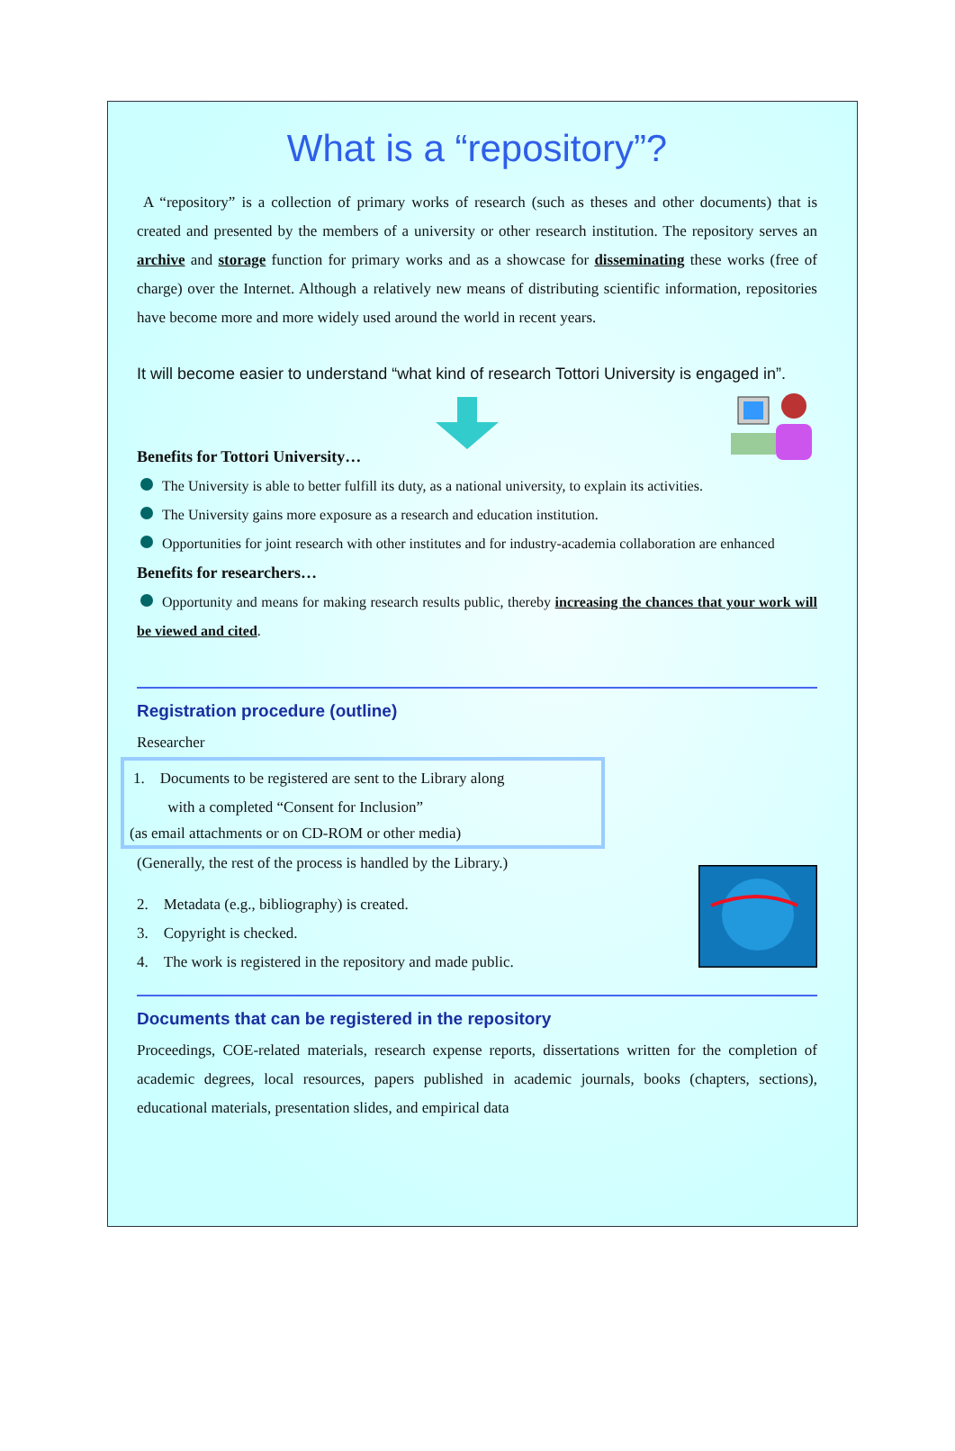What is a “repository”?
A “repository” is a collection of primary works of research (such as theses and other documents) that is created and presented by the members of a university or other research institution. The repository serves an archive and storage function for primary works and as a showcase for disseminating these works (free of charge) over the Internet. Although a relatively new means of distributing scientific information, repositories have become more and more widely used around the world in recent years.
It will become easier to understand “what kind of research Tottori University is engaged in”.
Benefits for Tottori University…
The University is able to better fulfill its duty, as a national university, to explain its activities.
The University gains more exposure as a research and education institution.
Opportunities for joint research with other institutes and for industry-academia collaboration are enhanced
Benefits for researchers…
Opportunity and means for making research results public, thereby increasing the chances that your work will be viewed and cited.
Registration procedure (outline)
Researcher
1. Documents to be registered are sent to the Library along
with a completed “Consent for Inclusion”
(as email attachments or on CD-ROM or other media)
(Generally, the rest of the process is handled by the Library.)
2. Metadata (e.g., bibliography) is created.
3. Copyright is checked.
4. The work is registered in the repository and made public.
Documents that can be registered in the repository
Proceedings, COE-related materials, research expense reports, dissertations written for the completion of academic degrees, local resources, papers published in academic journals, books (chapters, sections), educational materials, presentation slides, and empirical data